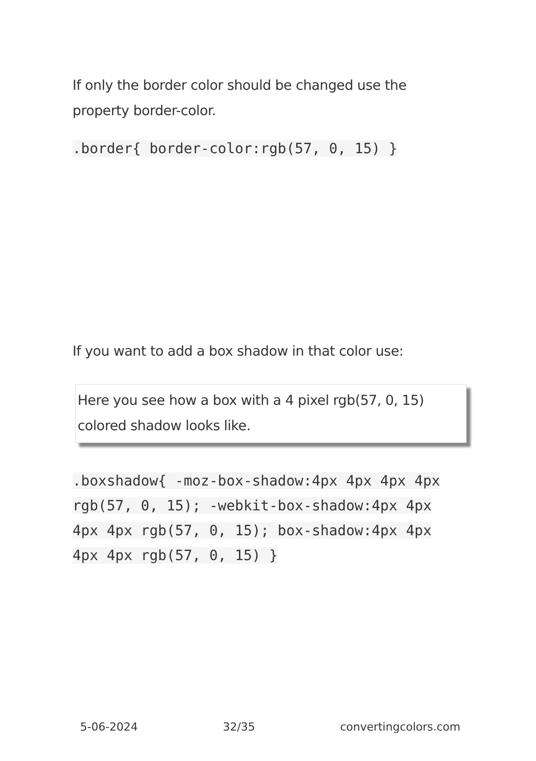If only the border color should be changed use the property border-color.
.border{ border-color:rgb(57, 0, 15) }
If you want to add a box shadow in that color use:
Here you see how a box with a 4 pixel rgb(57, 0, 15) colored shadow looks like.
.boxshadow{ -moz-box-shadow:4px 4px 4px 4px rgb(57, 0, 15); -webkit-box-shadow:4px 4px 4px 4px rgb(57, 0, 15); box-shadow:4px 4px 4px 4px rgb(57, 0, 15) }
5-06-2024 32/35 convertingcolors.com